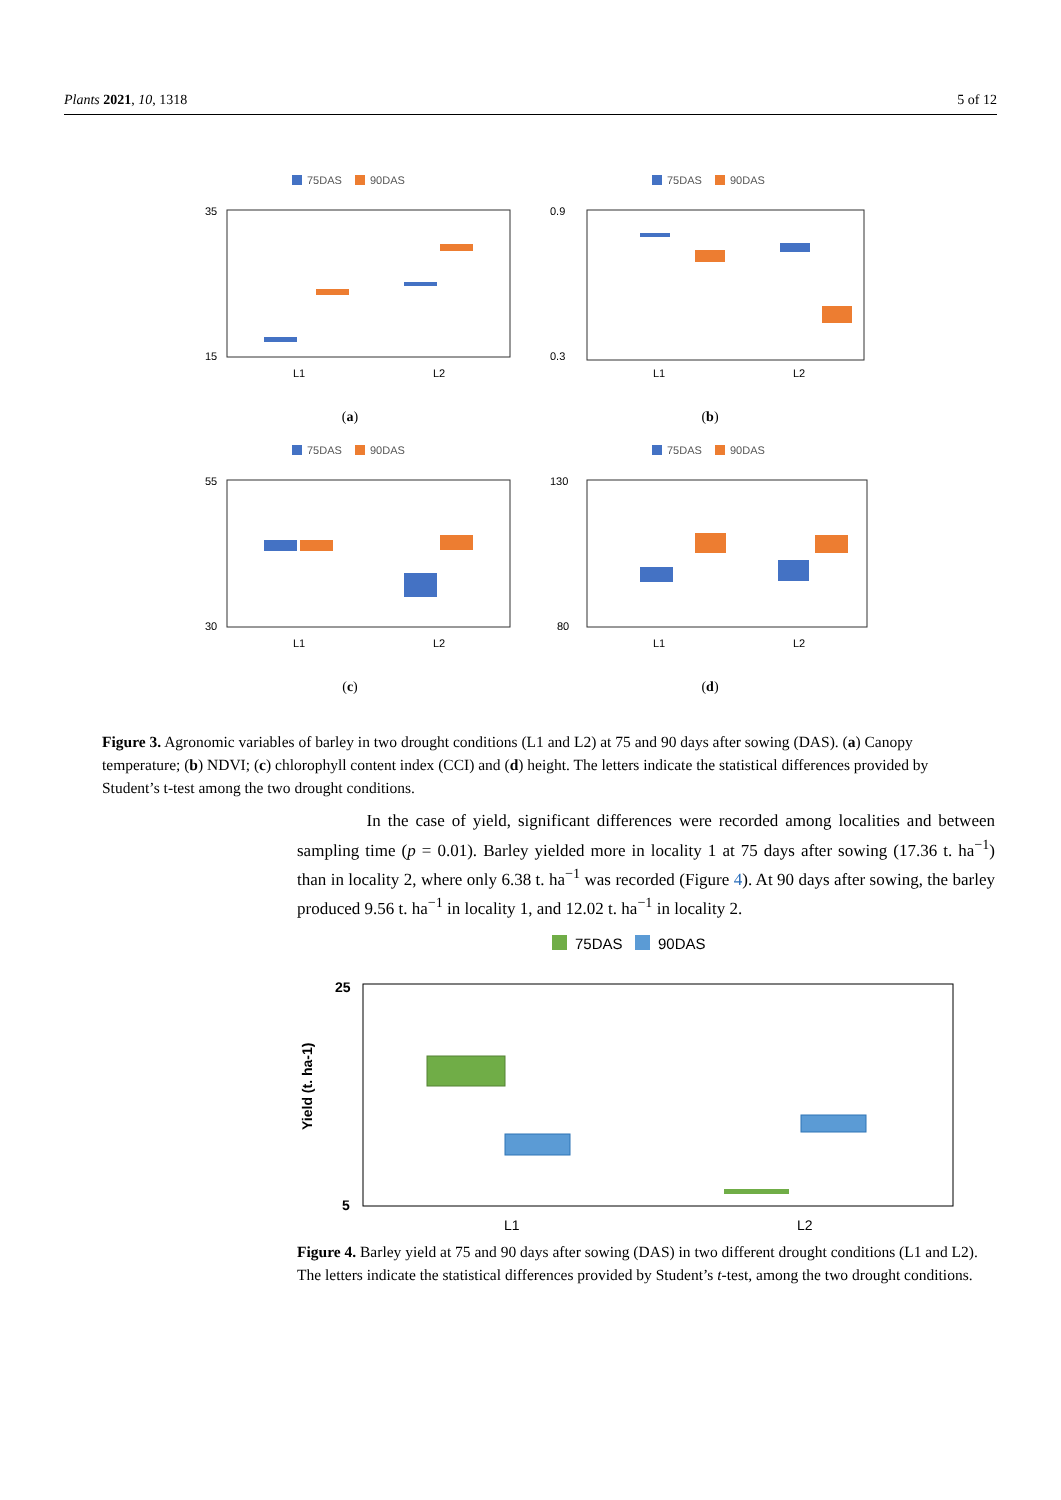Plants 2021, 10, 1318 5 of 12
75DAS
90DAS
35
15
L1
L2
(a)
75DAS
90DAS
0.9
0.3
L1
L2
(b)
75DAS
90DAS
55
30
L1
L2
(c)
75DAS
90DAS
130
80
L1
L2
(d)
Figure 3. Agronomic variables of barley in two drought conditions (L1 and L2) at 75 and 90 days after sowing (DAS). (a) Canopy temperature; (b) NDVI; (c) chlorophyll content index (CCI) and (d) height. The letters indicate the statistical differences provided by Student’s t-test among the two drought conditions.
In the case of yield, significant differences were recorded among localities and between sampling time (p = 0.01). Barley yielded more in locality 1 at 75 days after sowing (17.36 t. ha<sup>−1</sup>) than in locality 2, where only 6.38 t. ha<sup>−1</sup> was recorded (Figure 4). At 90 days after sowing, the barley produced 9.56 t. ha<sup>−1</sup> in locality 1, and 12.02 t. ha<sup>−1</sup> in locality 2.
75DAS
90DAS
Yield (t. ha-1)
25
5
L1
L2
Figure 4. Barley yield at 75 and 90 days after sowing (DAS) in two different drought conditions (L1 and L2). The letters indicate the statistical differences provided by Student’s t-test, among the two drought conditions.